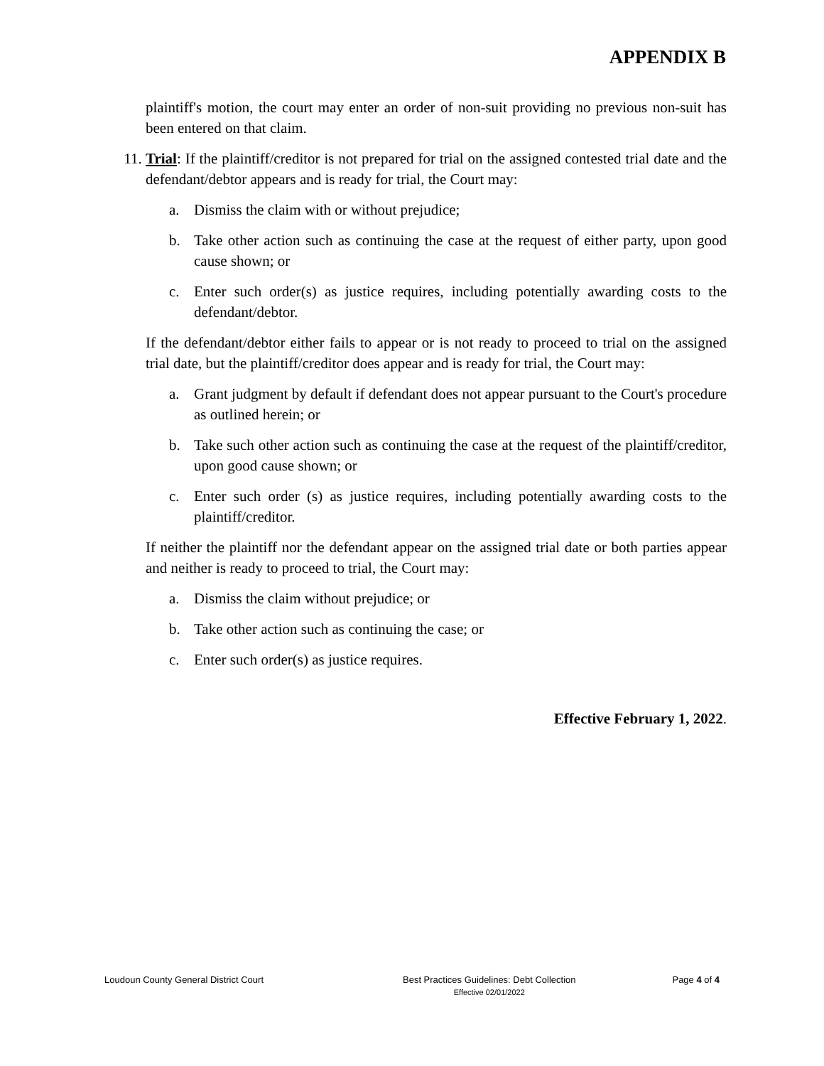APPENDIX B
plaintiff's motion, the court may enter an order of non-suit providing no previous non-suit has been entered on that claim.
11. Trial: If the plaintiff/creditor is not prepared for trial on the assigned contested trial date and the defendant/debtor appears and is ready for trial, the Court may:
a. Dismiss the claim with or without prejudice;
b. Take other action such as continuing the case at the request of either party, upon good cause shown; or
c. Enter such order(s) as justice requires, including potentially awarding costs to the defendant/debtor.
If the defendant/debtor either fails to appear or is not ready to proceed to trial on the assigned trial date, but the plaintiff/creditor does appear and is ready for trial, the Court may:
a. Grant judgment by default if defendant does not appear pursuant to the Court's procedure as outlined herein; or
b. Take such other action such as continuing the case at the request of the plaintiff/creditor, upon good cause shown; or
c. Enter such order (s) as justice requires, including potentially awarding costs to the plaintiff/creditor.
If neither the plaintiff nor the defendant appear on the assigned trial date or both parties appear and neither is ready to proceed to trial, the Court may:
a. Dismiss the claim without prejudice; or
b. Take other action such as continuing the case; or
c. Enter such order(s) as justice requires.
Effective February 1, 2022.
Loudoun County General District Court
Best Practices Guidelines: Debt Collection
Effective 02/01/2022
Page 4 of 4